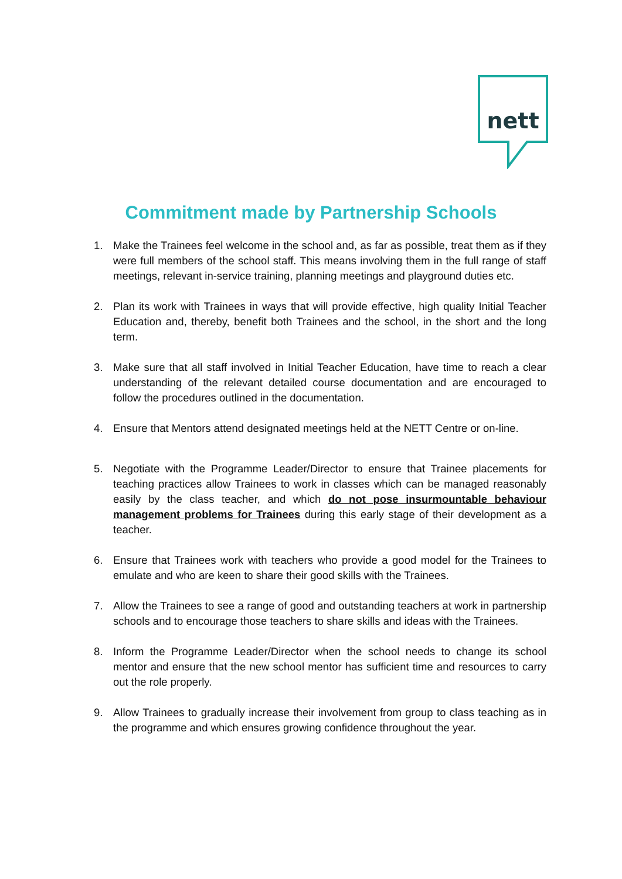nett
Commitment made by Partnership Schools
1. Make the Trainees feel welcome in the school and, as far as possible, treat them as if they were full members of the school staff. This means involving them in the full range of staff meetings, relevant in-service training, planning meetings and playground duties etc.
2. Plan its work with Trainees in ways that will provide effective, high quality Initial Teacher Education and, thereby, benefit both Trainees and the school, in the short and the long term.
3. Make sure that all staff involved in Initial Teacher Education, have time to reach a clear understanding of the relevant detailed course documentation and are encouraged to follow the procedures outlined in the documentation.
4. Ensure that Mentors attend designated meetings held at the NETT Centre or on-line.
5. Negotiate with the Programme Leader/Director to ensure that Trainee placements for teaching practices allow Trainees to work in classes which can be managed reasonably easily by the class teacher, and which do not pose insurmountable behaviour management problems for Trainees during this early stage of their development as a teacher.
6. Ensure that Trainees work with teachers who provide a good model for the Trainees to emulate and who are keen to share their good skills with the Trainees.
7. Allow the Trainees to see a range of good and outstanding teachers at work in partnership schools and to encourage those teachers to share skills and ideas with the Trainees.
8. Inform the Programme Leader/Director when the school needs to change its school mentor and ensure that the new school mentor has sufficient time and resources to carry out the role properly.
9. Allow Trainees to gradually increase their involvement from group to class teaching as in the programme and which ensures growing confidence throughout the year.